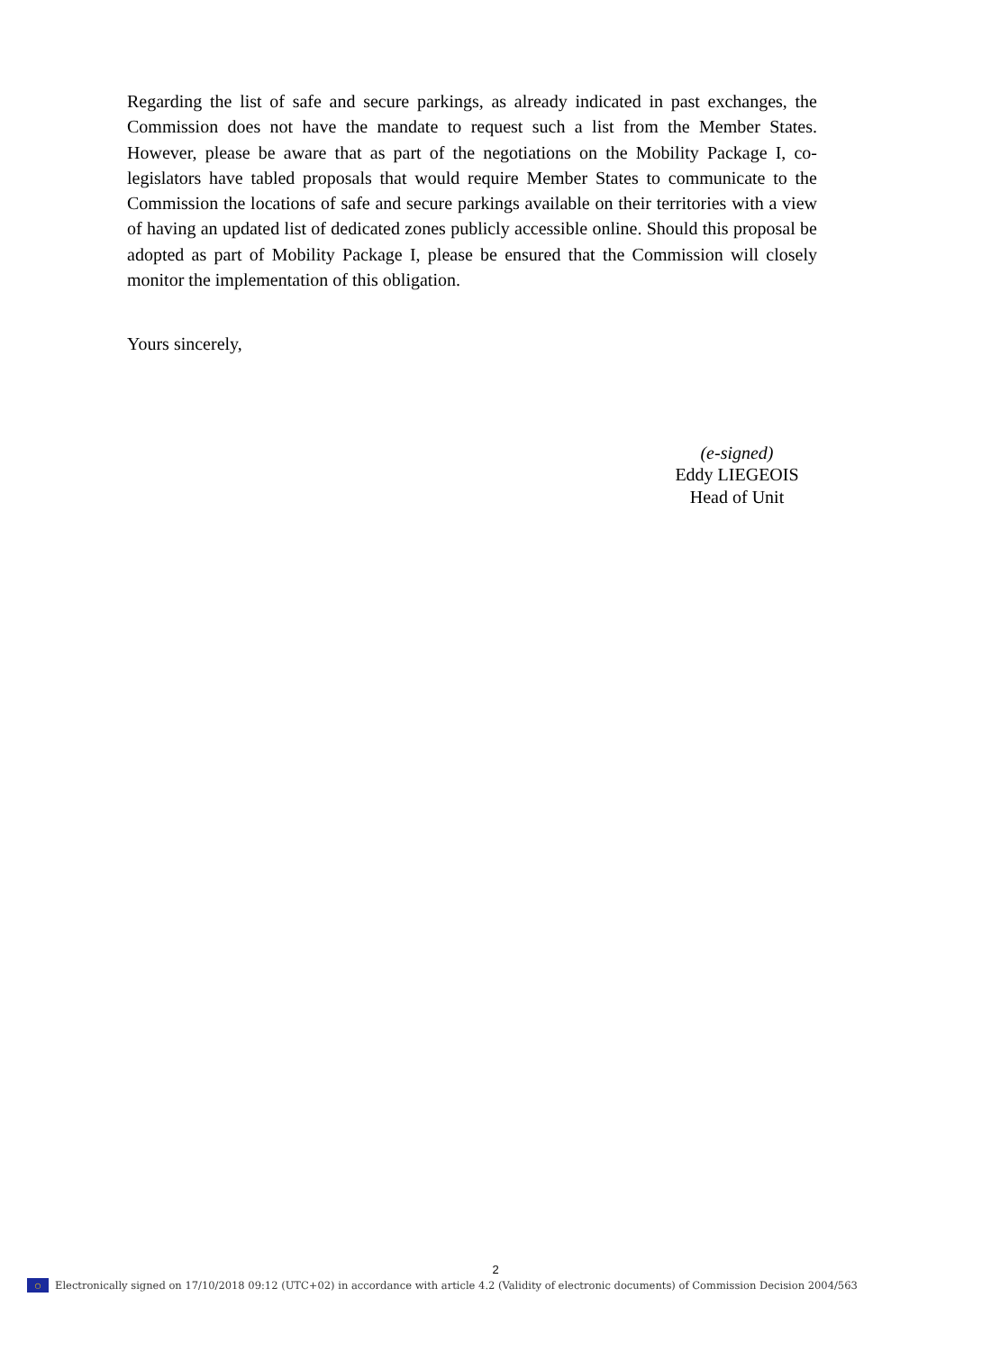Regarding the list of safe and secure parkings, as already indicated in past exchanges, the Commission does not have the mandate to request such a list from the Member States. However, please be aware that as part of the negotiations on the Mobility Package I, co-legislators have tabled proposals that would require Member States to communicate to the Commission the locations of safe and secure parkings available on their territories with a view of having an updated list of dedicated zones publicly accessible online. Should this proposal be adopted as part of Mobility Package I, please be ensured that the Commission will closely monitor the implementation of this obligation.
Yours sincerely,
(e-signed)
Eddy LIEGEOIS
Head of Unit
2
○ Electronically signed on 17/10/2018 09:12 (UTC+02) in accordance with article 4.2 (Validity of electronic documents) of Commission Decision 2004/563